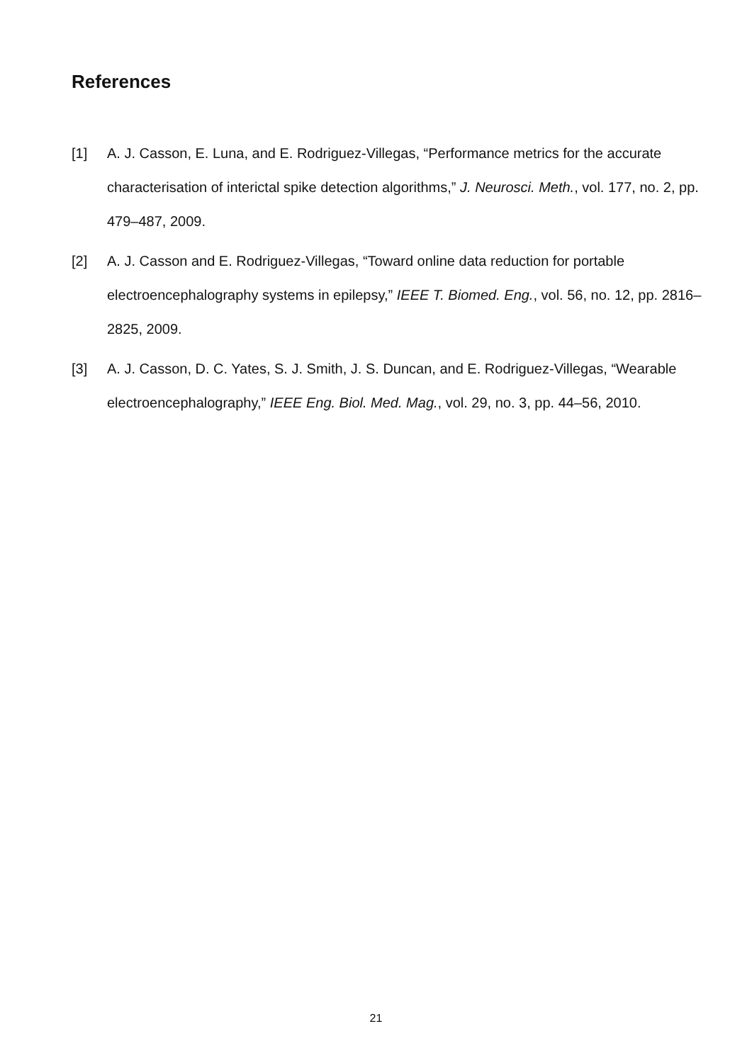References
[1] A. J. Casson, E. Luna, and E. Rodriguez-Villegas, “Performance metrics for the accurate characterisation of interictal spike detection algorithms,” J. Neurosci. Meth., vol. 177, no. 2, pp. 479–487, 2009.
[2] A. J. Casson and E. Rodriguez-Villegas, “Toward online data reduction for portable electroencephalography systems in epilepsy,” IEEE T. Biomed. Eng., vol. 56, no. 12, pp. 2816–2825, 2009.
[3] A. J. Casson, D. C. Yates, S. J. Smith, J. S. Duncan, and E. Rodriguez-Villegas, “Wearable electroencephalography,” IEEE Eng. Biol. Med. Mag., vol. 29, no. 3, pp. 44–56, 2010.
21